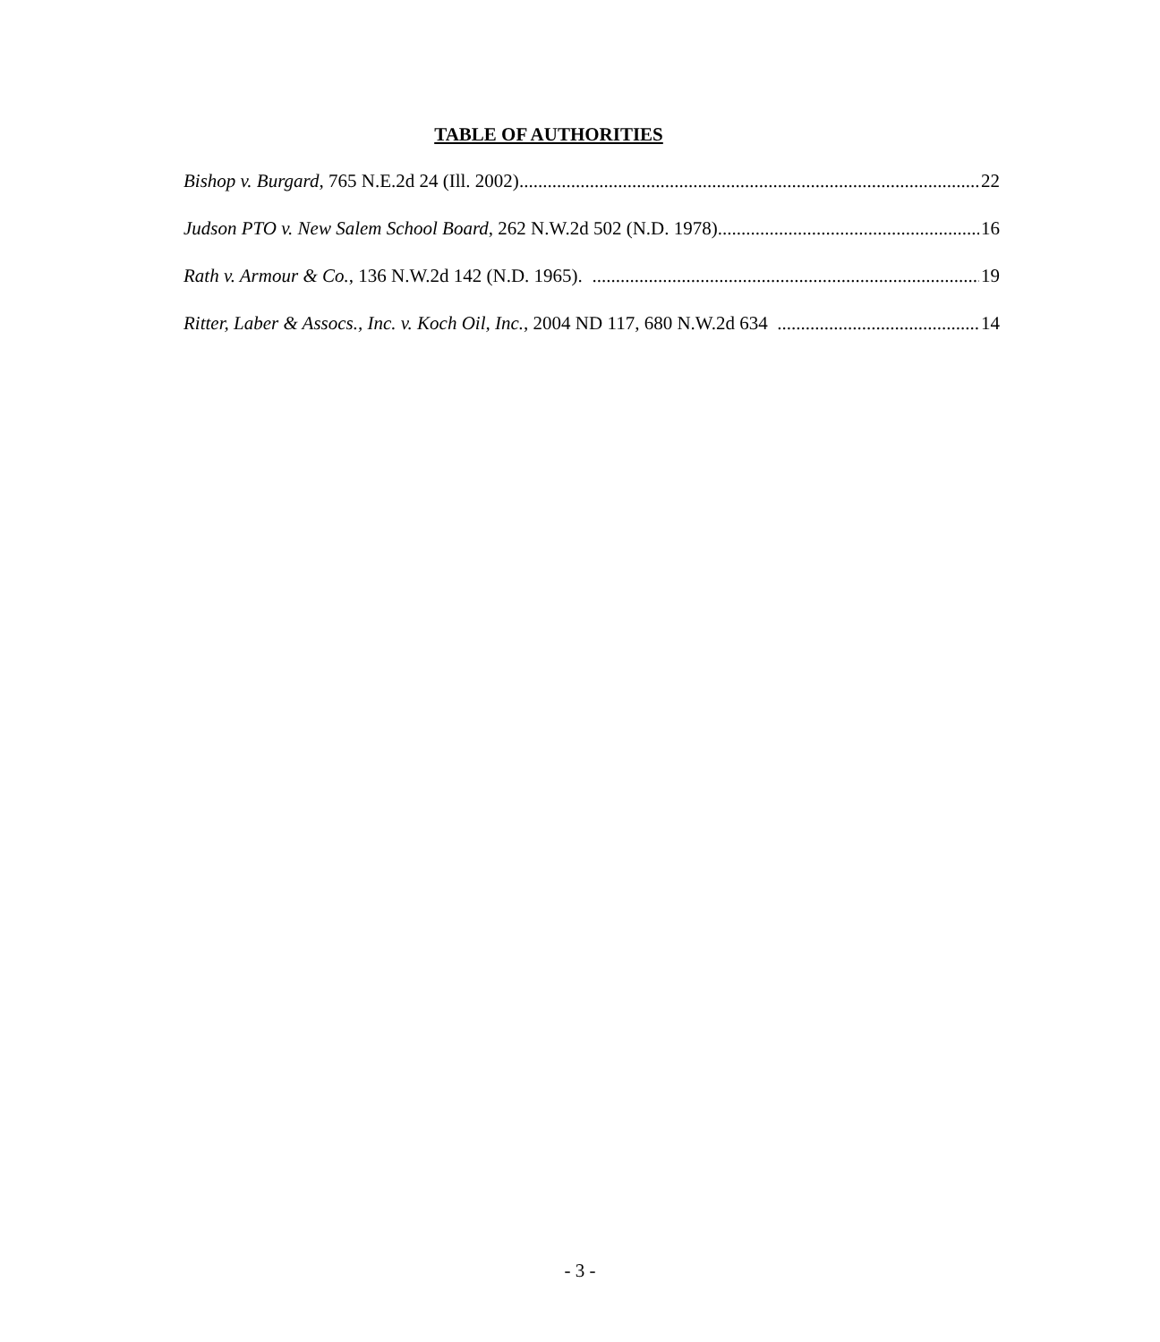TABLE OF AUTHORITIES
Bishop v. Burgard, 765 N.E.2d 24 (Ill. 2002) 22
Judson PTO v. New Salem School Board, 262 N.W.2d 502 (N.D. 1978) 16
Rath v. Armour & Co., 136 N.W.2d 142 (N.D. 1965). 19
Ritter, Laber & Assocs., Inc. v. Koch Oil, Inc., 2004 ND 117, 680 N.W.2d 634 14
- 3 -